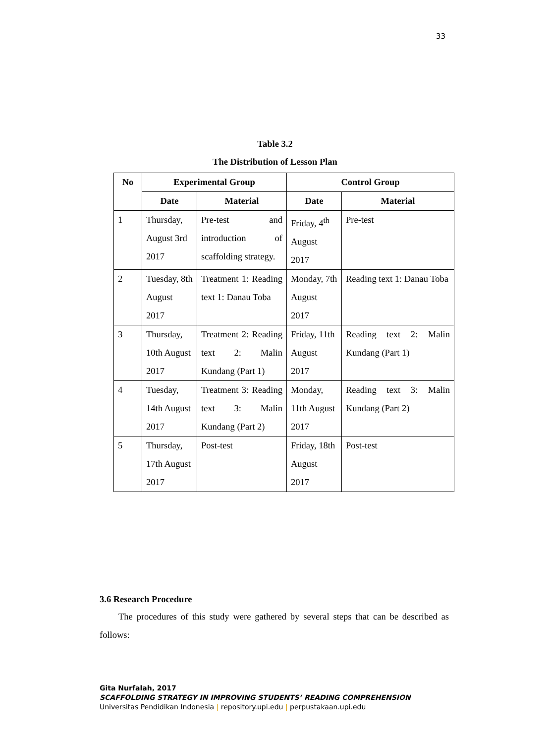33
Table 3.2
The Distribution of Lesson Plan
| No | Experimental Group | | Control Group | |
| --- | --- | --- | --- | --- |
| | Date | Material | Date | Material |
| 1 | Thursday, August 3rd 2017 | Pre-test and introduction of scaffolding strategy. | Friday, 4<sup>th</sup> August 2017 | Pre-test |
| 2 | Tuesday, 8th August 2017 | Treatment 1: Reading text 1: Danau Toba | Monday, 7th August 2017 | Reading text 1: Danau Toba |
| 3 | Thursday, 10th August 2017 | Treatment 2: Reading text 2: Malin Kundang (Part 1) | Friday, 11th August 2017 | Reading text 2: Malin Kundang (Part 1) |
| 4 | Tuesday, 14th August 2017 | Treatment 3: Reading text 3: Malin Kundang (Part 2) | Monday, 11th August 2017 | Reading text 3: Malin Kundang (Part 2) |
| 5 | Thursday, 17th August 2017 | Post-test | Friday, 18th August 2017 | Post-test |
3.6 Research Procedure
The procedures of this study were gathered by several steps that can be described as follows:
Gita Nurfalah, 2017
SCAFFOLDING STRATEGY IN IMPROVING STUDENTS’ READING COMPREHENSION
Universitas Pendidikan Indonesia | repository.upi.edu | perpustakaan.upi.edu